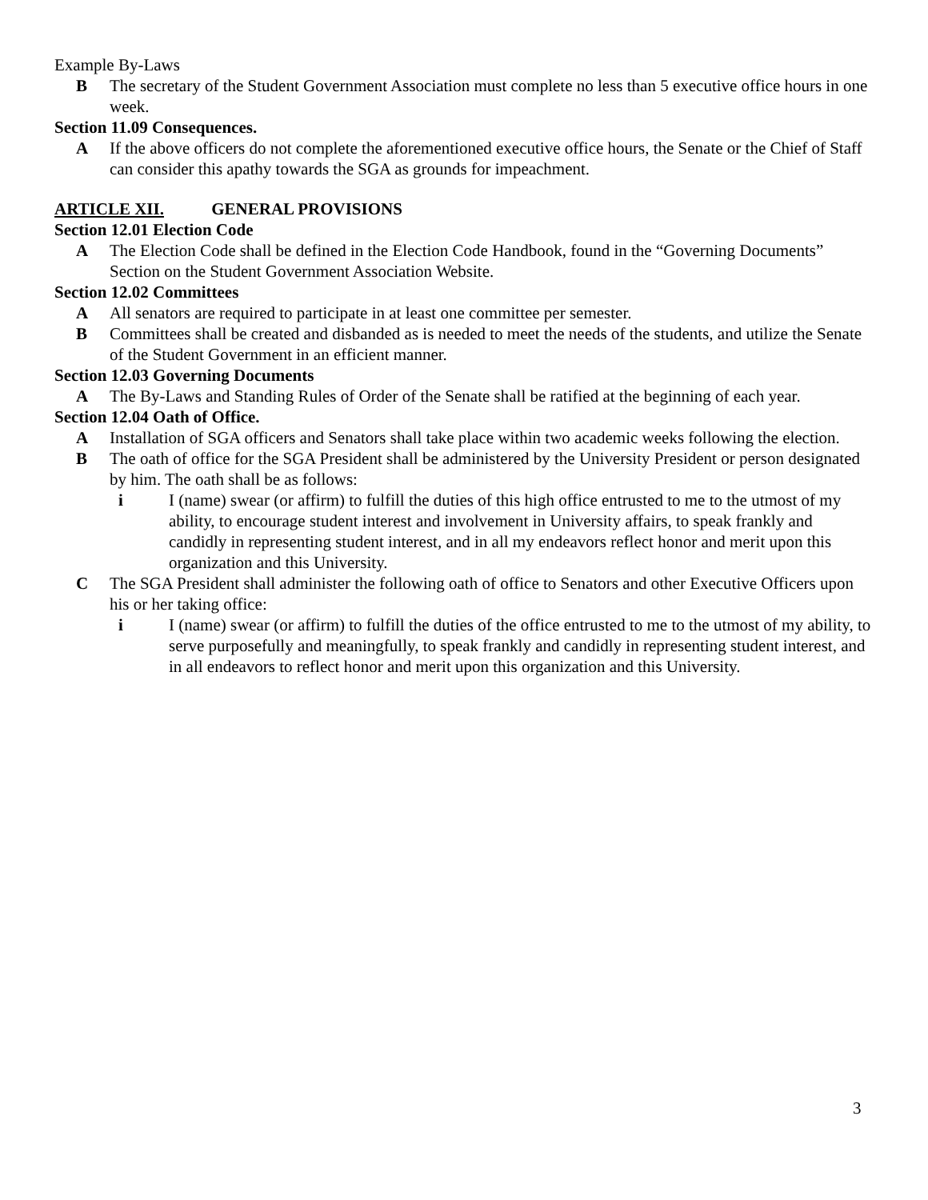Example By-Laws
B The secretary of the Student Government Association must complete no less than 5 executive office hours in one week.
Section 11.09 Consequences.
A If the above officers do not complete the aforementioned executive office hours, the Senate or the Chief of Staff can consider this apathy towards the SGA as grounds for impeachment.
ARTICLE XII. GENERAL PROVISIONS
Section 12.01 Election Code
A The Election Code shall be defined in the Election Code Handbook, found in the “Governing Documents” Section on the Student Government Association Website.
Section 12.02 Committees
A All senators are required to participate in at least one committee per semester.
B Committees shall be created and disbanded as is needed to meet the needs of the students, and utilize the Senate of the Student Government in an efficient manner.
Section 12.03 Governing Documents
A The By-Laws and Standing Rules of Order of the Senate shall be ratified at the beginning of each year.
Section 12.04 Oath of Office.
A Installation of SGA officers and Senators shall take place within two academic weeks following the election.
B The oath of office for the SGA President shall be administered by the University President or person designated by him. The oath shall be as follows:
i I (name) swear (or affirm) to fulfill the duties of this high office entrusted to me to the utmost of my ability, to encourage student interest and involvement in University affairs, to speak frankly and candidly in representing student interest, and in all my endeavors reflect honor and merit upon this organization and this University.
C The SGA President shall administer the following oath of office to Senators and other Executive Officers upon his or her taking office:
i I (name) swear (or affirm) to fulfill the duties of the office entrusted to me to the utmost of my ability, to serve purposefully and meaningfully, to speak frankly and candidly in representing student interest, and in all endeavors to reflect honor and merit upon this organization and this University.
3